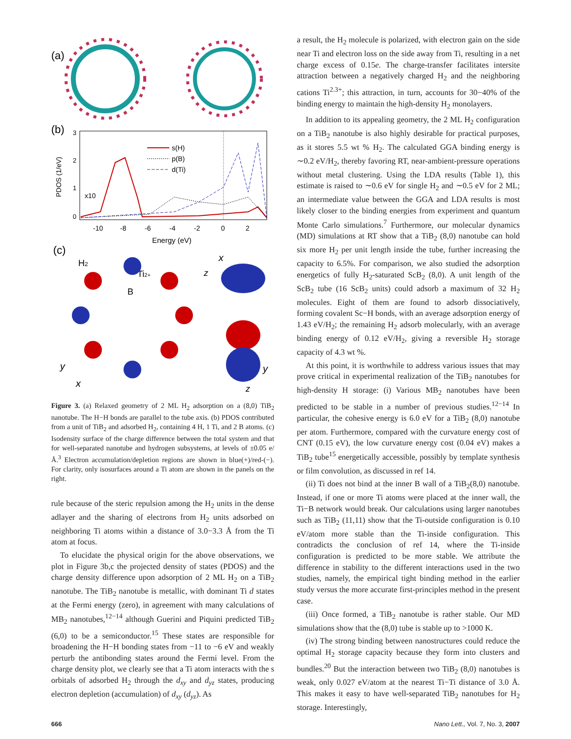(a)
(b)
PDOS (1/eV)
3
2
1
0
x10
s(H)
p(B)
d(Ti)
-10
-8
-6
-4
-2
0
2
Energy (eV)
(c)
H2
Ti2+
B
y
x
x
z
y
z
Figure 3. (a) Relaxed geometry of 2 ML H<sub>2</sub> adsorption on a (8,0) TiB<sub>2</sub> nanotube. The H−H bonds are parallel to the tube axis. (b) PDOS contributed from a unit of TiB<sub>2</sub> and adsorbed H<sub>2</sub>, containing 4 H, 1 Ti, and 2 B atoms. (c) Isodensity surface of the charge difference between the total system and that for well-separated nanotube and hydrogen subsystems, at levels of ±0.05 e/Å.<sup>3</sup> Electron accumulation/depletion regions are shown in blue(+)/red-(−). For clarity, only isosurfaces around a Ti atom are shown in the panels on the right.
rule because of the steric repulsion among the H<sub>2</sub> units in the dense adlayer and the sharing of electrons from H<sub>2</sub> units adsorbed on neighboring Ti atoms within a distance of 3.0−3.3 Å from the Ti atom at focus.
To elucidate the physical origin for the above observations, we plot in Figure 3b,c the projected density of states (PDOS) and the charge density difference upon adsorption of 2 ML H<sub>2</sub> on a TiB<sub>2</sub> nanotube. The TiB<sub>2</sub> nanotube is metallic, with dominant Ti d states at the Fermi energy (zero), in agreement with many calculations of MB<sub>2</sub> nanotubes,<sup>12−14</sup> although Guerini and Piquini predicted TiB<sub>2</sub> (6,0) to be a semiconductor.<sup>15</sup> These states are responsible for broadening the H−H bonding states from −11 to −6 eV and weakly perturb the antibonding states around the Fermi level. From the charge density plot, we clearly see that a Ti atom interacts with the s orbitals of adsorbed H<sub>2</sub> through the d<sub>xy</sub> and d<sub>yz</sub> states, producing electron depletion (accumulation) of d<sub>xy</sub> (d<sub>yz</sub>). As
a result, the H<sub>2</sub> molecule is polarized, with electron gain on the side near Ti and electron loss on the side away from Ti, resulting in a net charge excess of 0.15e. The charge-transfer facilitates intersite attraction between a negatively charged H<sub>2</sub> and the neighboring cations Ti<sup>2.3+</sup>; this attraction, in turn, accounts for 30−40% of the binding energy to maintain the high-density H<sub>2</sub> monolayers.
In addition to its appealing geometry, the 2 ML H<sub>2</sub> configuration on a TiB<sub>2</sub> nanotube is also highly desirable for practical purposes, as it stores 5.5 wt % H<sub>2</sub>. The calculated GGA binding energy is ∼0.2 eV/H<sub>2</sub>, thereby favoring RT, near-ambient-pressure operations without metal clustering. Using the LDA results (Table 1), this estimate is raised to ∼0.6 eV for single H<sub>2</sub> and ∼0.5 eV for 2 ML; an intermediate value between the GGA and LDA results is most likely closer to the binding energies from experiment and quantum Monte Carlo simulations.<sup>7</sup> Furthermore, our molecular dynamics (MD) simulations at RT show that a TiB<sub>2</sub> (8,0) nanotube can hold six more H<sub>2</sub> per unit length inside the tube, further increasing the capacity to 6.5%. For comparison, we also studied the adsorption energetics of fully H<sub>2</sub>-saturated ScB<sub>2</sub> (8,0). A unit length of the ScB<sub>2</sub> tube (16 ScB<sub>2</sub> units) could adsorb a maximum of 32 H<sub>2</sub> molecules. Eight of them are found to adsorb dissociatively, forming covalent Sc−H bonds, with an average adsorption energy of 1.43 eV/H<sub>2</sub>; the remaining H<sub>2</sub> adsorb molecularly, with an average binding energy of 0.12 eV/H<sub>2</sub>, giving a reversible H<sub>2</sub> storage capacity of 4.3 wt %.
At this point, it is worthwhile to address various issues that may prove critical in experimental realization of the TiB<sub>2</sub> nanotubes for high-density H storage: (i) Various MB<sub>2</sub> nanotubes have been predicted to be stable in a number of previous studies.<sup>12−14</sup> In particular, the cohesive energy is 6.0 eV for a TiB<sub>2</sub> (8,0) nanotube per atom. Furthermore, compared with the curvature energy cost of CNT (0.15 eV), the low curvature energy cost (0.04 eV) makes a TiB<sub>2</sub> tube<sup>15</sup> energetically accessible, possibly by template synthesis or film convolution, as discussed in ref 14.
(ii) Ti does not bind at the inner B wall of a TiB<sub>2</sub>(8,0) nanotube. Instead, if one or more Ti atoms were placed at the inner wall, the Ti−B network would break. Our calculations using larger nanotubes such as TiB<sub>2</sub> (11,11) show that the Ti-outside configuration is 0.10 eV/atom more stable than the Ti-inside configuration. This contradicts the conclusion of ref 14, where the Ti-inside configuration is predicted to be more stable. We attribute the difference in stability to the different interactions used in the two studies, namely, the empirical tight binding method in the earlier study versus the more accurate first-principles method in the present case.
(iii) Once formed, a TiB<sub>2</sub> nanotube is rather stable. Our MD simulations show that the (8,0) tube is stable up to >1000 K.
(iv) The strong binding between nanostructures could reduce the optimal H<sub>2</sub> storage capacity because they form into clusters and bundles.<sup>20</sup> But the interaction between two TiB<sub>2</sub> (8,0) nanotubes is weak, only 0.027 eV/atom at the nearest Ti−Ti distance of 3.0 Å. This makes it easy to have well-separated TiB<sub>2</sub> nanotubes for H<sub>2</sub> storage. Interestingly,
666 Nano Lett., Vol. 7, No. 3, 2007